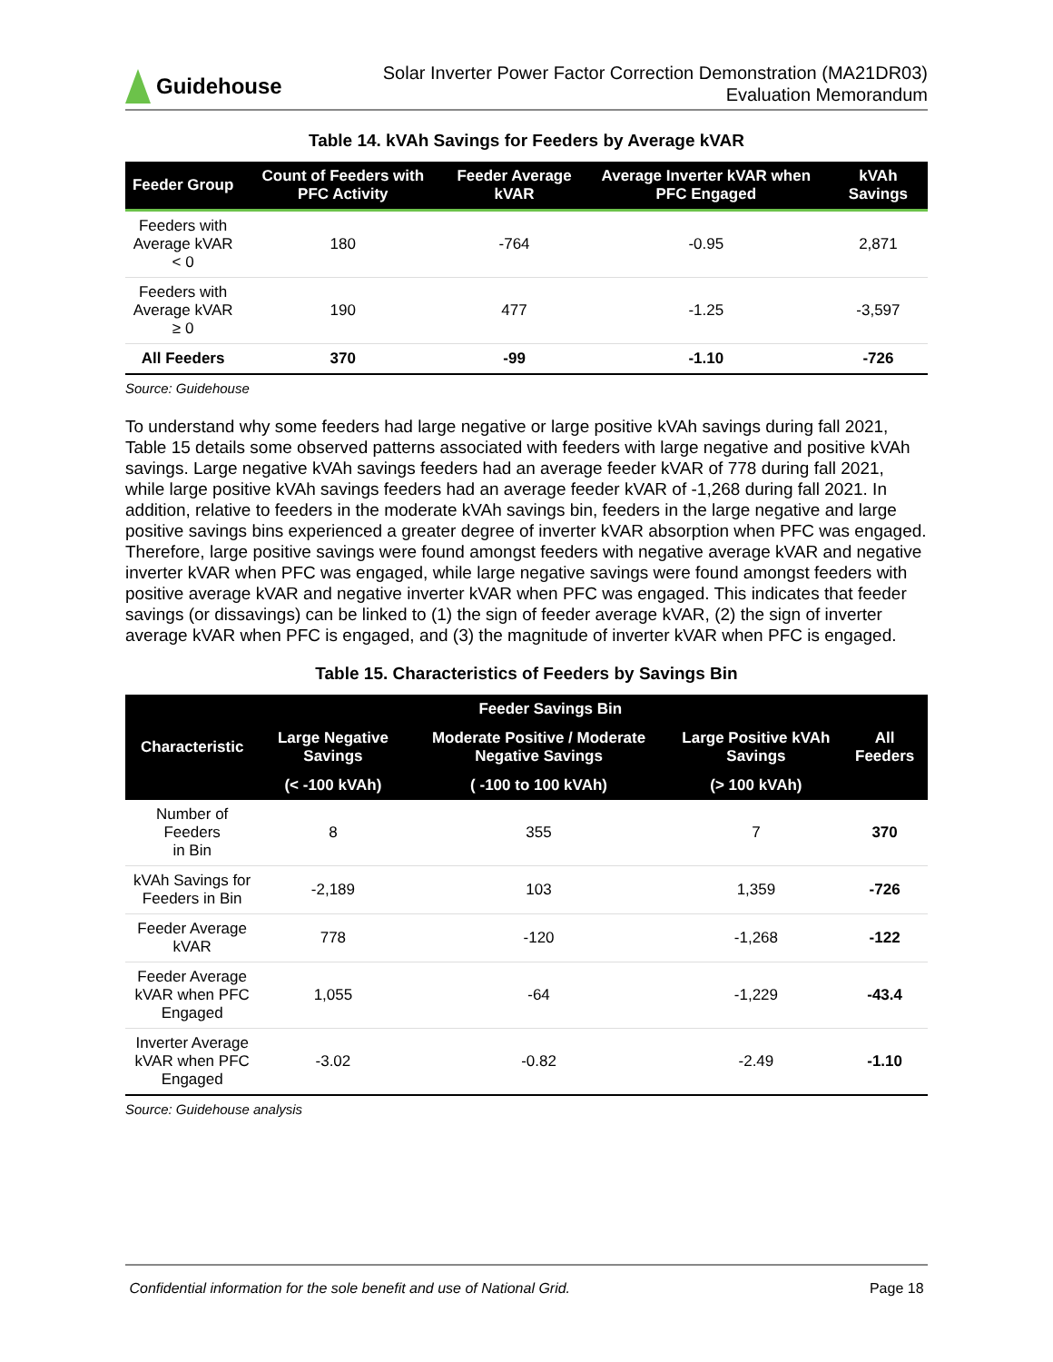Guidehouse
Solar Inverter Power Factor Correction Demonstration (MA21DR03)
Evaluation Memorandum
Table 14. kVAh Savings for Feeders by Average kVAR
| Feeder Group | Count of Feeders with PFC Activity | Feeder Average kVAR | Average Inverter kVAR when PFC Engaged | kVAh Savings |
| --- | --- | --- | --- | --- |
| Feeders with Average kVAR < 0 | 180 | -764 | -0.95 | 2,871 |
| Feeders with Average kVAR ≥ 0 | 190 | 477 | -1.25 | -3,597 |
| All Feeders | 370 | -99 | -1.10 | -726 |
Source: Guidehouse
To understand why some feeders had large negative or large positive kVAh savings during fall 2021, Table 15 details some observed patterns associated with feeders with large negative and positive kVAh savings. Large negative kVAh savings feeders had an average feeder kVAR of 778 during fall 2021, while large positive kVAh savings feeders had an average feeder kVAR of -1,268 during fall 2021. In addition, relative to feeders in the moderate kVAh savings bin, feeders in the large negative and large positive savings bins experienced a greater degree of inverter kVAR absorption when PFC was engaged. Therefore, large positive savings were found amongst feeders with negative average kVAR and negative inverter kVAR when PFC was engaged, while large negative savings were found amongst feeders with positive average kVAR and negative inverter kVAR when PFC was engaged. This indicates that feeder savings (or dissavings) can be linked to (1) the sign of feeder average kVAR, (2) the sign of inverter average kVAR when PFC is engaged, and (3) the magnitude of inverter kVAR when PFC is engaged.
Table 15. Characteristics of Feeders by Savings Bin
| Characteristic | Feeder Savings Bin | | | All Feeders |
| --- | --- | --- | --- | --- |
| | Large Negative Savings | Moderate Positive / Moderate Negative Savings | Large Positive kVAh Savings | |
| | (< -100 kVAh) | ( -100 to 100 kVAh) | (> 100 kVAh) | |
| Number of Feeders in Bin | 8 | 355 | 7 | 370 |
| kVAh Savings for Feeders in Bin | -2,189 | 103 | 1,359 | -726 |
| Feeder Average kVAR | 778 | -120 | -1,268 | -122 |
| Feeder Average kVAR when PFC Engaged | 1,055 | -64 | -1,229 | -43.4 |
| Inverter Average kVAR when PFC Engaged | -3.02 | -0.82 | -2.49 | -1.10 |
Source: Guidehouse analysis
Confidential information for the sole benefit and use of National Grid. Page 18